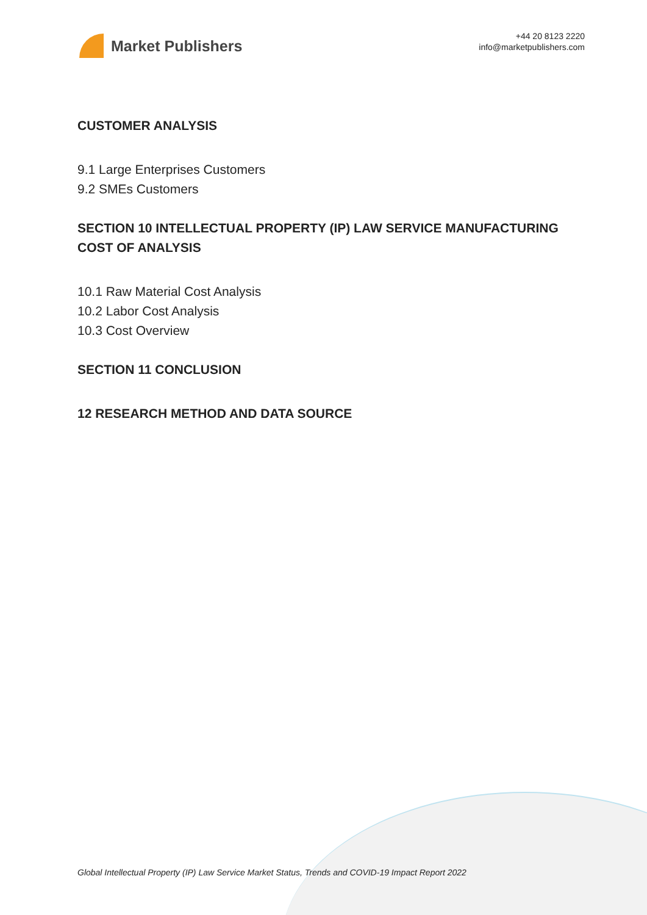Market Publishers
+44 20 8123 2220
info@marketpublishers.com
CUSTOMER ANALYSIS
9.1 Large Enterprises Customers
9.2 SMEs Customers
SECTION 10 INTELLECTUAL PROPERTY (IP) LAW SERVICE MANUFACTURING COST OF ANALYSIS
10.1 Raw Material Cost Analysis
10.2 Labor Cost Analysis
10.3 Cost Overview
SECTION 11 CONCLUSION
12 RESEARCH METHOD AND DATA SOURCE
Global Intellectual Property (IP) Law Service Market Status, Trends and COVID-19 Impact Report 2022